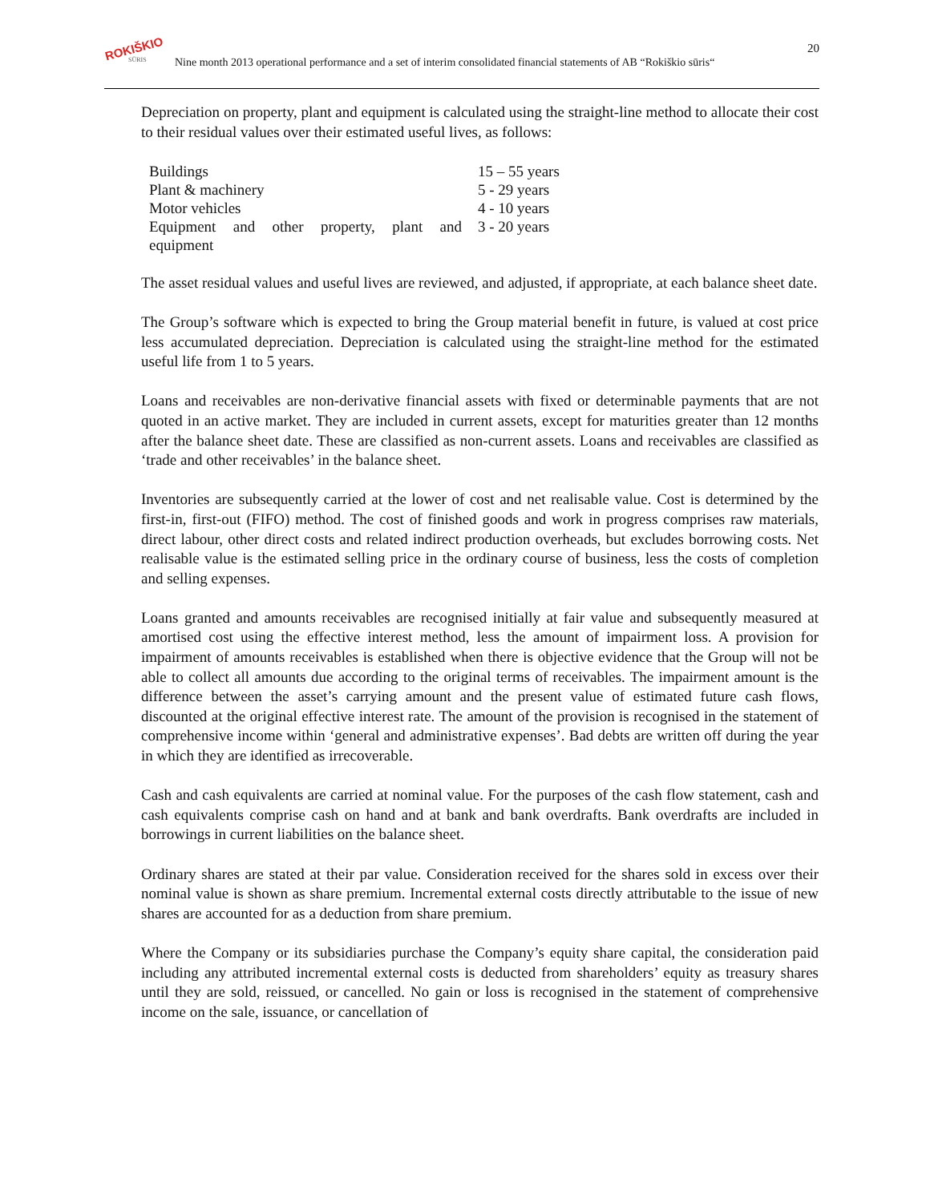ROKIŠKIO
SŪRIS Nine month 2013 operational performance and a set of interim consolidated financial statements of AB “Rokiškio sūris“20
Depreciation on property, plant and equipment is calculated using the straight-line method to allocate their cost to their residual values over their estimated useful lives, as follows:
| Buildings | 15 – 55 years |
| Plant & machinery | 5 - 29 years |
| Motor vehicles | 4 - 10 years |
| Equipment and other property, plant and equipment | 3 - 20 years |
The asset residual values and useful lives are reviewed, and adjusted, if appropriate, at each balance sheet date.
The Group’s software which is expected to bring the Group material benefit in future, is valued at cost price less accumulated depreciation. Depreciation is calculated using the straight-line method for the estimated useful life from 1 to 5 years.
Loans and receivables are non-derivative financial assets with fixed or determinable payments that are not quoted in an active market. They are included in current assets, except for maturities greater than 12 months after the balance sheet date. These are classified as non-current assets. Loans and receivables are classified as ‘trade and other receivables’ in the balance sheet.
Inventories are subsequently carried at the lower of cost and net realisable value. Cost is determined by the first-in, first-out (FIFO) method. The cost of finished goods and work in progress comprises raw materials, direct labour, other direct costs and related indirect production overheads, but excludes borrowing costs. Net realisable value is the estimated selling price in the ordinary course of business, less the costs of completion and selling expenses.
Loans granted and amounts receivables are recognised initially at fair value and subsequently measured at amortised cost using the effective interest method, less the amount of impairment loss. A provision for impairment of amounts receivables is established when there is objective evidence that the Group will not be able to collect all amounts due according to the original terms of receivables. The impairment amount is the difference between the asset’s carrying amount and the present value of estimated future cash flows, discounted at the original effective interest rate. The amount of the provision is recognised in the statement of comprehensive income within ‘general and administrative expenses’. Bad debts are written off during the year in which they are identified as irrecoverable.
Cash and cash equivalents are carried at nominal value. For the purposes of the cash flow statement, cash and cash equivalents comprise cash on hand and at bank and bank overdrafts. Bank overdrafts are included in borrowings in current liabilities on the balance sheet.
Ordinary shares are stated at their par value. Consideration received for the shares sold in excess over their nominal value is shown as share premium. Incremental external costs directly attributable to the issue of new shares are accounted for as a deduction from share premium.
Where the Company or its subsidiaries purchase the Company’s equity share capital, the consideration paid including any attributed incremental external costs is deducted from shareholders’ equity as treasury shares until they are sold, reissued, or cancelled. No gain or loss is recognised in the statement of comprehensive income on the sale, issuance, or cancellation of